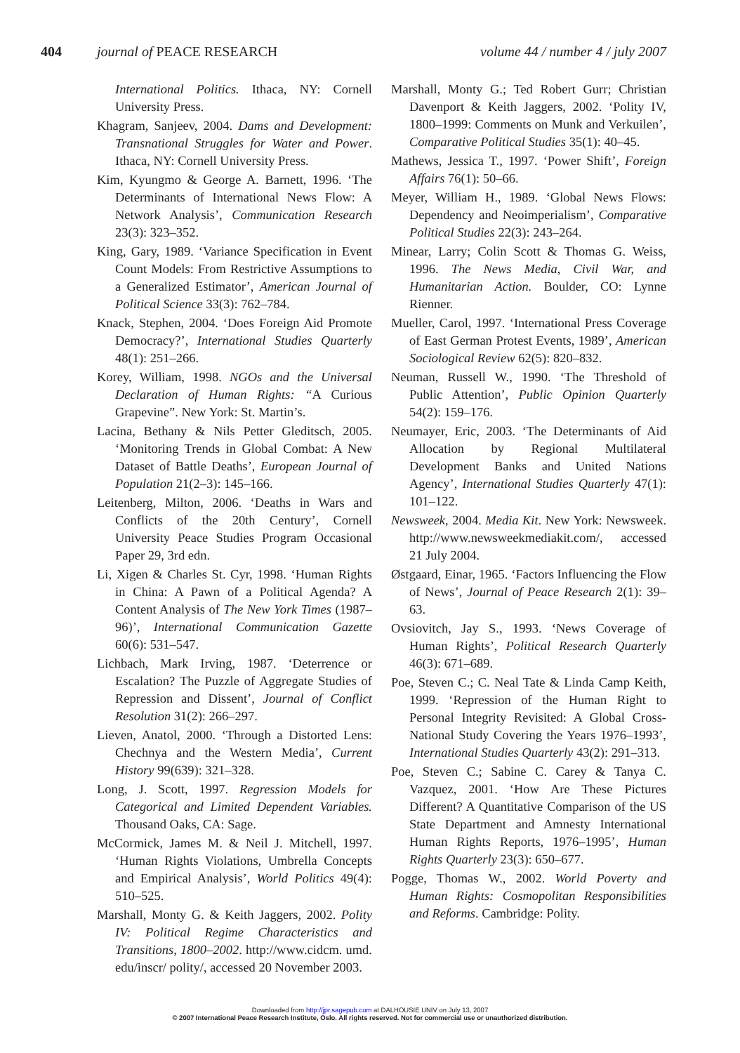404 journal of PEACE RESEARCH volume 44 / number 4 / july 2007
International Politics. Ithaca, NY: Cornell University Press.
Khagram, Sanjeev, 2004. Dams and Development: Transnational Struggles for Water and Power. Ithaca, NY: Cornell University Press.
Kim, Kyungmo & George A. Barnett, 1996. ‘The Determinants of International News Flow: A Network Analysis’, Communication Research 23(3): 323–352.
King, Gary, 1989. ‘Variance Specification in Event Count Models: From Restrictive Assumptions to a Generalized Estimator’, American Journal of Political Science 33(3): 762–784.
Knack, Stephen, 2004. ‘Does Foreign Aid Promote Democracy?’, International Studies Quarterly 48(1): 251–266.
Korey, William, 1998. NGOs and the Universal Declaration of Human Rights: “A Curious Grapevine”. New York: St. Martin’s.
Lacina, Bethany & Nils Petter Gleditsch, 2005. ‘Monitoring Trends in Global Combat: A New Dataset of Battle Deaths’, European Journal of Population 21(2–3): 145–166.
Leitenberg, Milton, 2006. ‘Deaths in Wars and Conflicts of the 20th Century’, Cornell University Peace Studies Program Occasional Paper 29, 3rd edn.
Li, Xigen & Charles St. Cyr, 1998. ‘Human Rights in China: A Pawn of a Political Agenda? A Content Analysis of The New York Times (1987–96)’, International Communication Gazette 60(6): 531–547.
Lichbach, Mark Irving, 1987. ‘Deterrence or Escalation? The Puzzle of Aggregate Studies of Repression and Dissent’, Journal of Conflict Resolution 31(2): 266–297.
Lieven, Anatol, 2000. ‘Through a Distorted Lens: Chechnya and the Western Media’, Current History 99(639): 321–328.
Long, J. Scott, 1997. Regression Models for Categorical and Limited Dependent Variables. Thousand Oaks, CA: Sage.
McCormick, James M. & Neil J. Mitchell, 1997. ‘Human Rights Violations, Umbrella Concepts and Empirical Analysis’, World Politics 49(4): 510–525.
Marshall, Monty G. & Keith Jaggers, 2002. Polity IV: Political Regime Characteristics and Transitions, 1800–2002. http://www.cidcm. umd. edu/inscr/ polity/, accessed 20 November 2003.
Marshall, Monty G.; Ted Robert Gurr; Christian Davenport & Keith Jaggers, 2002. ‘Polity IV, 1800–1999: Comments on Munk and Verkuilen’, Comparative Political Studies 35(1): 40–45.
Mathews, Jessica T., 1997. ‘Power Shift’, Foreign Affairs 76(1): 50–66.
Meyer, William H., 1989. ‘Global News Flows: Dependency and Neoimperialism’, Comparative Political Studies 22(3): 243–264.
Minear, Larry; Colin Scott & Thomas G. Weiss, 1996. The News Media, Civil War, and Humanitarian Action. Boulder, CO: Lynne Rienner.
Mueller, Carol, 1997. ‘International Press Coverage of East German Protest Events, 1989’, American Sociological Review 62(5): 820–832.
Neuman, Russell W., 1990. ‘The Threshold of Public Attention’, Public Opinion Quarterly 54(2): 159–176.
Neumayer, Eric, 2003. ‘The Determinants of Aid Allocation by Regional Multilateral Development Banks and United Nations Agency’, International Studies Quarterly 47(1): 101–122.
Newsweek, 2004. Media Kit. New York: Newsweek. http://www.newsweekmediakit.com/, accessed 21 July 2004.
Østgaard, Einar, 1965. ‘Factors Influencing the Flow of News’, Journal of Peace Research 2(1): 39–63.
Ovsiovitch, Jay S., 1993. ‘News Coverage of Human Rights’, Political Research Quarterly 46(3): 671–689.
Poe, Steven C.; C. Neal Tate & Linda Camp Keith, 1999. ‘Repression of the Human Right to Personal Integrity Revisited: A Global Cross-National Study Covering the Years 1976–1993’, International Studies Quarterly 43(2): 291–313.
Poe, Steven C.; Sabine C. Carey & Tanya C. Vazquez, 2001. ‘How Are These Pictures Different? A Quantitative Comparison of the US State Department and Amnesty International Human Rights Reports, 1976–1995’, Human Rights Quarterly 23(3): 650–677.
Pogge, Thomas W., 2002. World Poverty and Human Rights: Cosmopolitan Responsibilities and Reforms. Cambridge: Polity.
Downloaded from http://jpr.sagepub.com at DALHOUSIE UNIV on July 13, 2007
© 2007 International Peace Research Institute, Oslo. All rights reserved. Not for commercial use or unauthorized distribution.